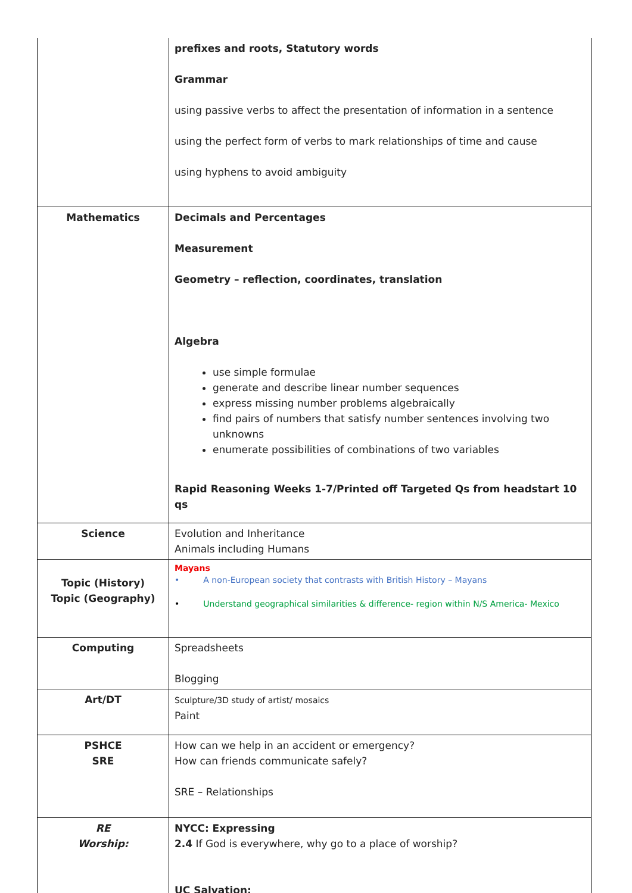| | prefixes and roots, Statutory words Grammar using passive verbs to affect the presentation of information in a sentence using the perfect form of verbs to mark relationships of time and cause using hyphens to avoid ambiguity |
| Mathematics | Decimals and Percentages Measurement Geometry – reflection, coordinates, translation Algebra use simple formulae generate and describe linear number sequences express missing number problems algebraically find pairs of numbers that satisfy number sentences involving two unknowns enumerate possibilities of combinations of two variables Rapid Reasoning Weeks 1-7/Printed off Targeted Qs from headstart 10 qs |
| Science | Evolution and Inheritance Animals including Humans |
| Topic (History) Topic (Geography) | Mayans • A non-European society that contrasts with British History – Mayans • Understand geographical similarities & difference- region within N/S America- Mexico |
| Computing | Spreadsheets Blogging |
| Art/DT | Sculpture/3D study of artist/ mosaics Paint |
| PSHCE SRE | How can we help in an accident or emergency? How can friends communicate safely? SRE – Relationships |
| RE Worship: | NYCC: Expressing 2.4 If God is everywhere, why go to a place of worship? UC Salvation: |